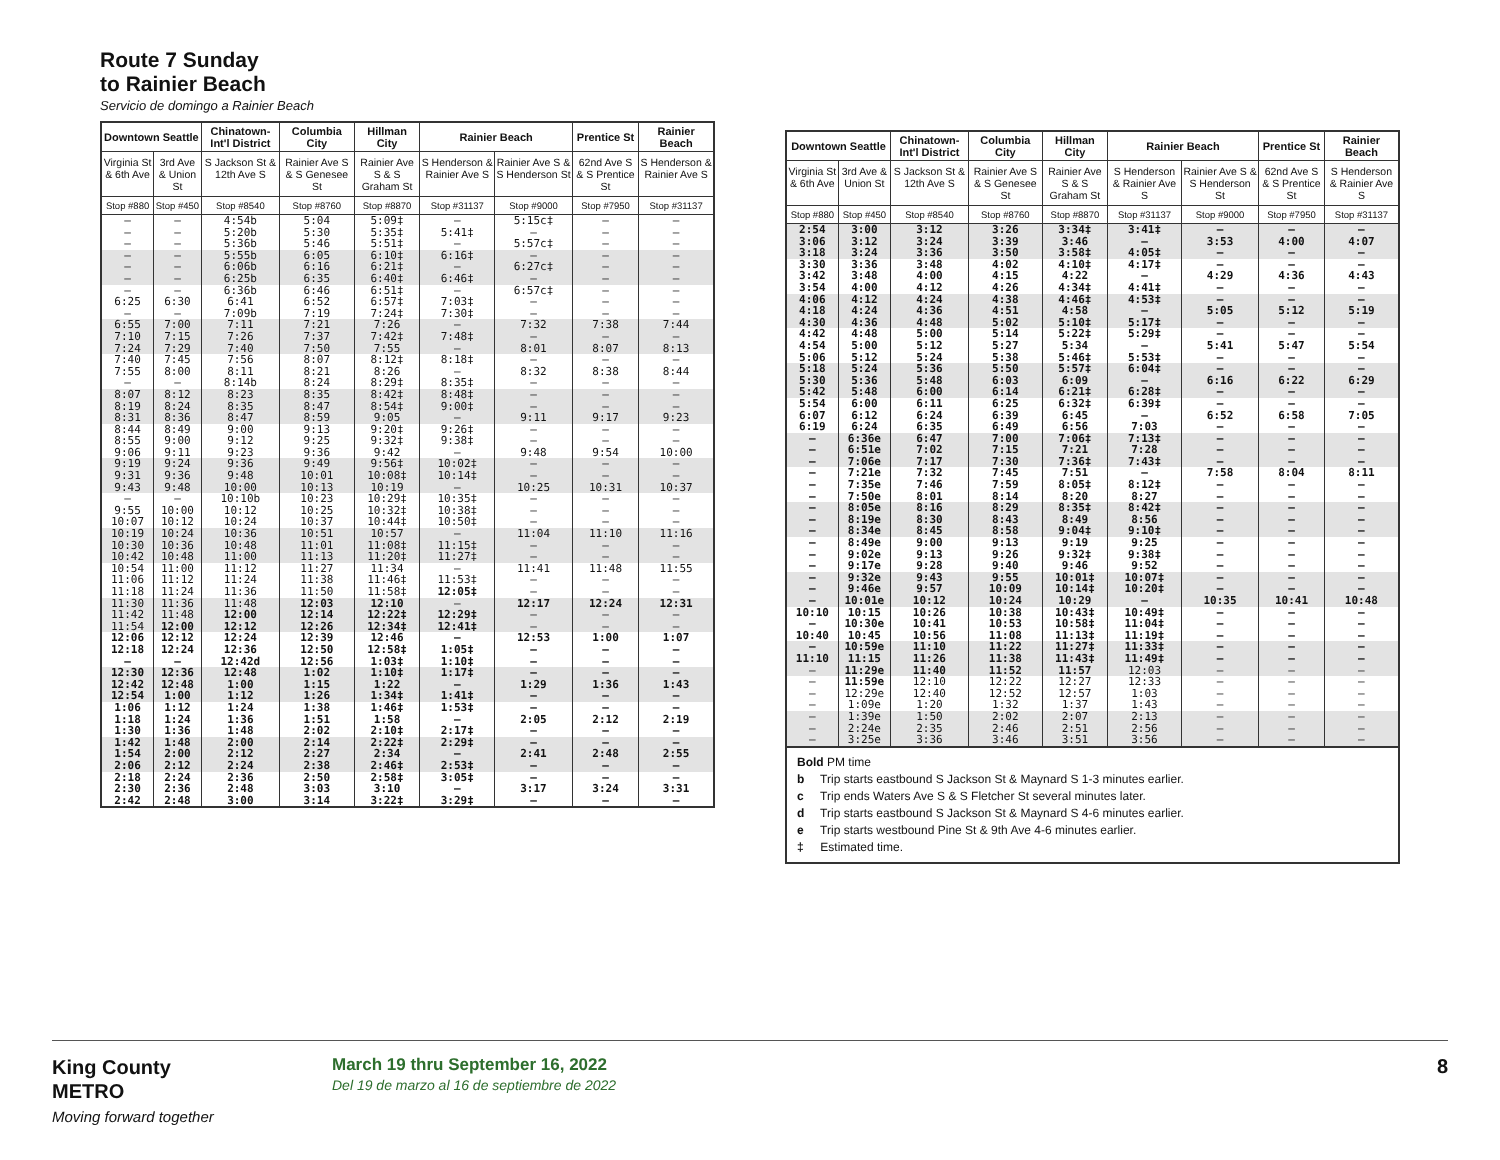Route 7 Sunday
to Rainier Beach
Servicio de domingo a Rainier Beach
| Downtown Seattle | | Chinatown-Int'l District | Columbia City | Hillman City | Rainier Beach | | Prentice St | Rainier Beach |
| --- | --- | --- | --- | --- | --- | --- | --- | --- |
| Virginia St & 6th Ave | 3rd Ave & Union St | S Jackson St & 12th Ave S | Rainier Ave S & S Genesee St | Rainier Ave S & S Graham St | S Henderson & Rainier Ave S | Rainier Ave S & S Henderson St | 62nd Ave S & S Prentice St | S Henderson & Rainier Ave S |
| Stop #880 | Stop #450 | Stop #8540 | Stop #8760 | Stop #8870 | Stop #31137 | Stop #9000 | Stop #7950 | Stop #31137 |
| — | — | 4:54b | 5:04 | 5:09‡ | — | 5:15c‡ | — | — |
| — | — | 5:20b | 5:30 | 5:35‡ | 5:41‡ | — | — | — |
| — | — | 5:36b | 5:46 | 5:51‡ | — | 5:57c‡ | — | — |
| — | — | 5:55b | 6:05 | 6:10‡ | 6:16‡ | — | — | — |
| — | — | 6:06b | 6:16 | 6:21‡ | — | 6:27c‡ | — | — |
| — | — | 6:25b | 6:35 | 6:40‡ | 6:46‡ | — | — | — |
| — | — | 6:36b | 6:46 | 6:51‡ | — | 6:57c‡ | — | — |
| 6:25 | 6:30 | 6:41 | 6:52 | 6:57‡ | 7:03‡ | — | — | — |
| — | — | 7:09b | 7:19 | 7:24‡ | 7:30‡ | — | — | — |
| 6:55 | 7:00 | 7:11 | 7:21 | 7:26 | — | 7:32 | 7:38 | 7:44 |
| 7:10 | 7:15 | 7:26 | 7:37 | 7:42‡ | 7:48‡ | — | — | — |
| 7:24 | 7:29 | 7:40 | 7:50 | 7:55 | — | 8:01 | 8:07 | 8:13 |
| 7:40 | 7:45 | 7:56 | 8:07 | 8:12‡ | 8:18‡ | — | — | — |
| 7:55 | 8:00 | 8:11 | 8:21 | 8:26 | — | 8:32 | 8:38 | 8:44 |
| — | — | 8:14b | 8:24 | 8:29‡ | 8:35‡ | — | — | — |
| 8:07 | 8:12 | 8:23 | 8:35 | 8:42‡ | 8:48‡ | — | — | — |
| 8:19 | 8:24 | 8:35 | 8:47 | 8:54‡ | 9:00‡ | — | — | — |
| 8:31 | 8:36 | 8:47 | 8:59 | 9:05 | — | 9:11 | 9:17 | 9:23 |
| 8:44 | 8:49 | 9:00 | 9:13 | 9:20‡ | 9:26‡ | — | — | — |
| 8:55 | 9:00 | 9:12 | 9:25 | 9:32‡ | 9:38‡ | — | — | — |
| 9:06 | 9:11 | 9:23 | 9:36 | 9:42 | — | 9:48 | 9:54 | 10:00 |
| 9:19 | 9:24 | 9:36 | 9:49 | 9:56‡ | 10:02‡ | — | — | — |
| 9:31 | 9:36 | 9:48 | 10:01 | 10:08‡ | 10:14‡ | — | — | — |
| 9:43 | 9:48 | 10:00 | 10:13 | 10:19 | — | 10:25 | 10:31 | 10:37 |
| — | — | 10:10b | 10:23 | 10:29‡ | 10:35‡ | — | — | — |
| 9:55 | 10:00 | 10:12 | 10:25 | 10:32‡ | 10:38‡ | — | — | — |
| 10:07 | 10:12 | 10:24 | 10:37 | 10:44‡ | 10:50‡ | — | — | — |
| 10:19 | 10:24 | 10:36 | 10:51 | 10:57 | — | 11:04 | 11:10 | 11:16 |
| 10:30 | 10:36 | 10:48 | 11:01 | 11:08‡ | 11:15‡ | — | — | — |
| 10:42 | 10:48 | 11:00 | 11:13 | 11:20‡ | 11:27‡ | — | — | — |
| 10:54 | 11:00 | 11:12 | 11:27 | 11:34 | — | 11:41 | 11:48 | 11:55 |
| 11:06 | 11:12 | 11:24 | 11:38 | 11:46‡ | 11:53‡ | — | — | — |
| 11:18 | 11:24 | 11:36 | 11:50 | 11:58‡ | 12:05‡ | — | — | — |
| 11:30 | 11:36 | 11:48 | 12:03 | 12:10 | — | 12:17 | 12:24 | 12:31 |
| 11:42 | 11:48 | 12:00 | 12:14 | 12:22‡ | 12:29‡ | — | — | — |
| 11:54 | 12:00 | 12:12 | 12:26 | 12:34‡ | 12:41‡ | — | — | — |
| 12:06 | 12:12 | 12:24 | 12:39 | 12:46 | — | 12:53 | 1:00 | 1:07 |
| 12:18 | 12:24 | 12:36 | 12:50 | 12:58‡ | 1:05‡ | — | — | — |
| — | — | 12:42d | 12:56 | 1:03‡ | 1:10‡ | — | — | — |
| 12:30 | 12:36 | 12:48 | 1:02 | 1:10‡ | 1:17‡ | — | — | — |
| 12:42 | 12:48 | 1:00 | 1:15 | 1:22 | — | 1:29 | 1:36 | 1:43 |
| 12:54 | 1:00 | 1:12 | 1:26 | 1:34‡ | 1:41‡ | — | — | — |
| 1:06 | 1:12 | 1:24 | 1:38 | 1:46‡ | 1:53‡ | — | — | — |
| 1:18 | 1:24 | 1:36 | 1:51 | 1:58 | — | 2:05 | 2:12 | 2:19 |
| 1:30 | 1:36 | 1:48 | 2:02 | 2:10‡ | 2:17‡ | — | — | — |
| 1:42 | 1:48 | 2:00 | 2:14 | 2:22‡ | 2:29‡ | — | — | — |
| 1:54 | 2:00 | 2:12 | 2:27 | 2:34 | — | 2:41 | 2:48 | 2:55 |
| 2:06 | 2:12 | 2:24 | 2:38 | 2:46‡ | 2:53‡ | — | — | — |
| 2:18 | 2:24 | 2:36 | 2:50 | 2:58‡ | 3:05‡ | — | — | — |
| 2:30 | 2:36 | 2:48 | 3:03 | 3:10 | — | 3:17 | 3:24 | 3:31 |
| 2:42 | 2:48 | 3:00 | 3:14 | 3:22‡ | 3:29‡ | — | — | — |
| Downtown Seattle | | Chinatown-Int'l District | Columbia City | Hillman City | Rainier Beach | | Prentice St | Rainier Beach |
| --- | --- | --- | --- | --- | --- | --- | --- | --- |
| Virginia St & 6th Ave | 3rd Ave & Union St | S Jackson St & 12th Ave S | Rainier Ave S & S Genesee St | Rainier Ave S & S Graham St | S Henderson & Rainier Ave S | Rainier Ave S & S Henderson St | 62nd Ave S & S Prentice St | S Henderson & Rainier Ave S |
| Stop #880 | Stop #450 | Stop #8540 | Stop #8760 | Stop #8870 | Stop #31137 | Stop #9000 | Stop #7950 | Stop #31137 |
| 2:54 | 3:00 | 3:12 | 3:26 | 3:34‡ | 3:41‡ | — | — | — |
| 3:06 | 3:12 | 3:24 | 3:39 | 3:46 | — | 3:53 | 4:00 | 4:07 |
| 3:18 | 3:24 | 3:36 | 3:50 | 3:58‡ | 4:05‡ | — | — | — |
| 3:30 | 3:36 | 3:48 | 4:02 | 4:10‡ | 4:17‡ | — | — | — |
| 3:42 | 3:48 | 4:00 | 4:15 | 4:22 | — | 4:29 | 4:36 | 4:43 |
| 3:54 | 4:00 | 4:12 | 4:26 | 4:34‡ | 4:41‡ | — | — | — |
| 4:06 | 4:12 | 4:24 | 4:38 | 4:46‡ | 4:53‡ | — | — | — |
| 4:18 | 4:24 | 4:36 | 4:51 | 4:58 | — | 5:05 | 5:12 | 5:19 |
| 4:30 | 4:36 | 4:48 | 5:02 | 5:10‡ | 5:17‡ | — | — | — |
| 4:42 | 4:48 | 5:00 | 5:14 | 5:22‡ | 5:29‡ | — | — | — |
| 4:54 | 5:00 | 5:12 | 5:27 | 5:34 | — | 5:41 | 5:47 | 5:54 |
| 5:06 | 5:12 | 5:24 | 5:38 | 5:46‡ | 5:53‡ | — | — | — |
| 5:18 | 5:24 | 5:36 | 5:50 | 5:57‡ | 6:04‡ | — | — | — |
| 5:30 | 5:36 | 5:48 | 6:03 | 6:09 | — | 6:16 | 6:22 | 6:29 |
| 5:42 | 5:48 | 6:00 | 6:14 | 6:21‡ | 6:28‡ | — | — | — |
| 5:54 | 6:00 | 6:11 | 6:25 | 6:32‡ | 6:39‡ | — | — | — |
| 6:07 | 6:12 | 6:24 | 6:39 | 6:45 | — | 6:52 | 6:58 | 7:05 |
| 6:19 | 6:24 | 6:35 | 6:49 | 6:56 | 7:03 | — | — | — |
| — | 6:36e | 6:47 | 7:00 | 7:06‡ | 7:13‡ | — | — | — |
| — | 6:51e | 7:02 | 7:15 | 7:21 | 7:28 | — | — | — |
| — | 7:06e | 7:17 | 7:30 | 7:36‡ | 7:43‡ | — | — | — |
| — | 7:21e | 7:32 | 7:45 | 7:51 | — | 7:58 | 8:04 | 8:11 |
| — | 7:35e | 7:46 | 7:59 | 8:05‡ | 8:12‡ | — | — | — |
| — | 7:50e | 8:01 | 8:14 | 8:20 | 8:27 | — | — | — |
| — | 8:05e | 8:16 | 8:29 | 8:35‡ | 8:42‡ | — | — | — |
| — | 8:19e | 8:30 | 8:43 | 8:49 | 8:56 | — | — | — |
| — | 8:34e | 8:45 | 8:58 | 9:04‡ | 9:10‡ | — | — | — |
| — | 8:49e | 9:00 | 9:13 | 9:19 | 9:25 | — | — | — |
| — | 9:02e | 9:13 | 9:26 | 9:32‡ | 9:38‡ | — | — | — |
| — | 9:17e | 9:28 | 9:40 | 9:46 | 9:52 | — | — | — |
| — | 9:32e | 9:43 | 9:55 | 10:01‡ | 10:07‡ | — | — | — |
| — | 9:46e | 9:57 | 10:09 | 10:14‡ | 10:20‡ | — | — | — |
| — | 10:01e | 10:12 | 10:24 | 10:29 | — | 10:35 | 10:41 | 10:48 |
| 10:10 | 10:15 | 10:26 | 10:38 | 10:43‡ | 10:49‡ | — | — | — |
| — | 10:30e | 10:41 | 10:53 | 10:58‡ | 11:04‡ | — | — | — |
| 10:40 | 10:45 | 10:56 | 11:08 | 11:13‡ | 11:19‡ | — | — | — |
| — | 10:59e | 11:10 | 11:22 | 11:27‡ | 11:33‡ | — | — | — |
| 11:10 | 11:15 | 11:26 | 11:38 | 11:43‡ | 11:49‡ | — | — | — |
| — | 11:29e | 11:40 | 11:52 | 11:57 | 12:03 | — | — | — |
| — | 11:59e | 12:10 | 12:22 | 12:27 | 12:33 | — | — | — |
| — | 12:29e | 12:40 | 12:52 | 12:57 | 1:03 | — | — | — |
| — | 1:09e | 1:20 | 1:32 | 1:37 | 1:43 | — | — | — |
| — | 1:39e | 1:50 | 2:02 | 2:07 | 2:13 | — | — | — |
| — | 2:24e | 2:35 | 2:46 | 2:51 | 2:56 | — | — | — |
| — | 3:25e | 3:36 | 3:46 | 3:51 | 3:56 | — | — | — |
Bold PM time
b Trip starts eastbound S Jackson St & Maynard S 1-3 minutes earlier.
c Trip ends Waters Ave S & S Fletcher St several minutes later.
d Trip starts eastbound S Jackson St & Maynard S 4-6 minutes earlier.
e Trip starts westbound Pine St & 9th Ave 4-6 minutes earlier.
‡ Estimated time.
King County
METRO
Moving forward together
March 19 thru September 16, 2022
Del 19 de marzo al 16 de septiembre de 2022
8